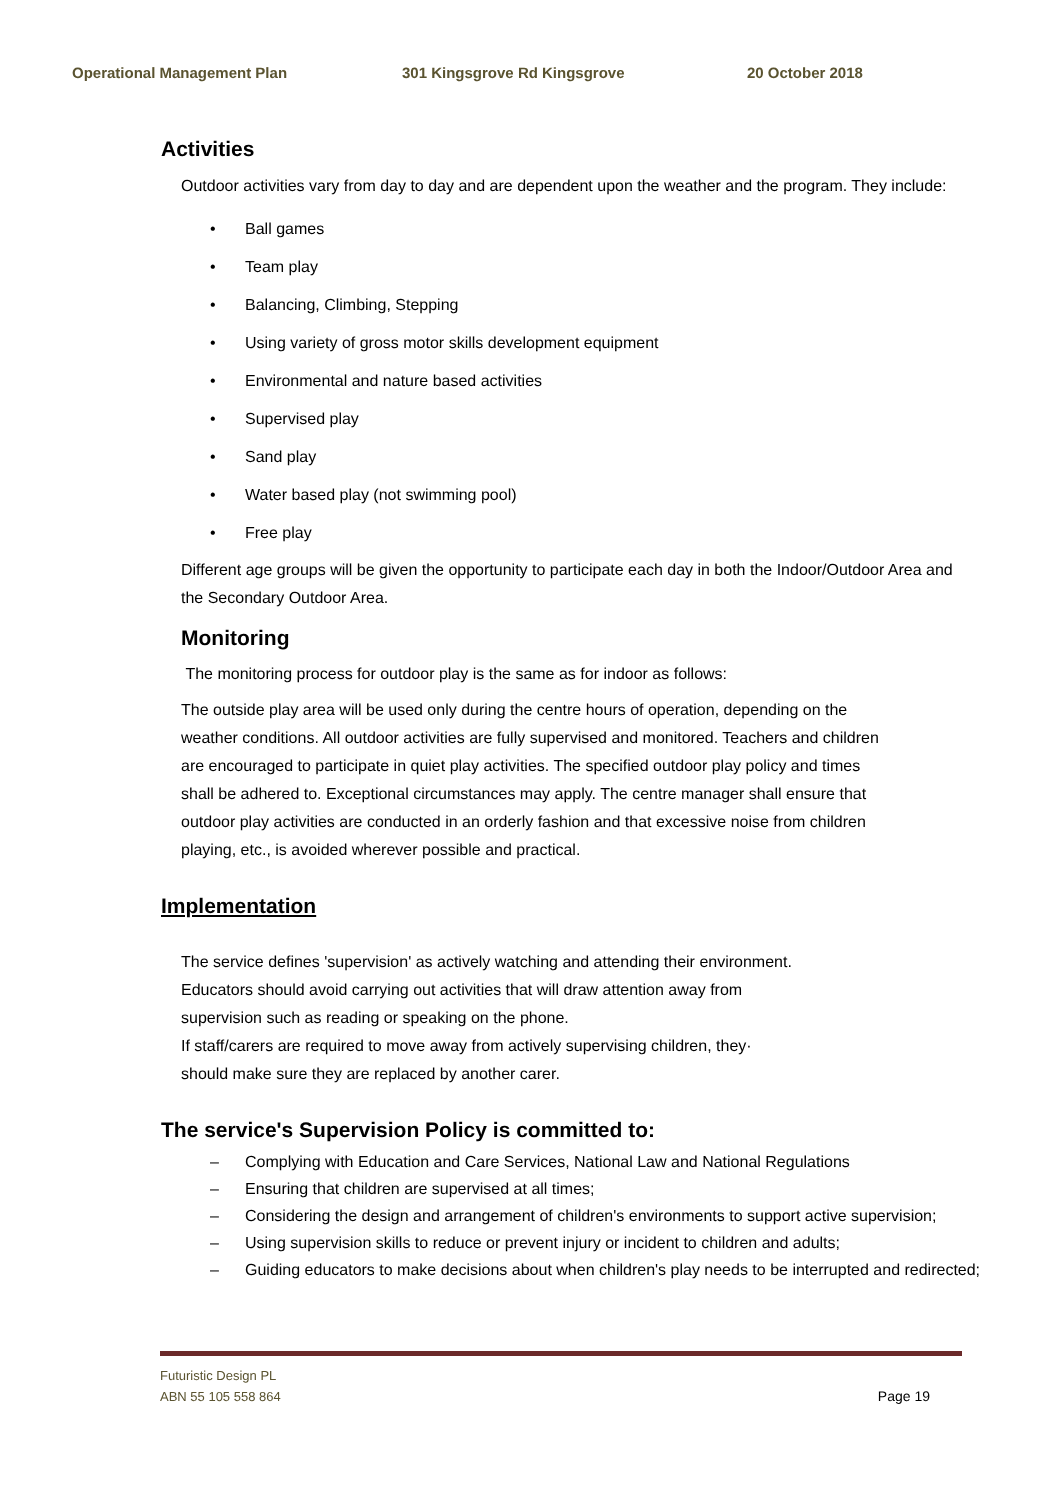Operational Management Plan 301 Kingsgrove Rd Kingsgrove 20 October 2018
Activities
Outdoor activities vary from day to day and are dependent upon the weather and the program. They include:
• Ball games
• Team play
• Balancing, Climbing, Stepping
• Using variety of gross motor skills development equipment
• Environmental and nature based activities
• Supervised play
• Sand play
• Water based play (not swimming pool)
• Free play
Different age groups will be given the opportunity to participate each day in both the Indoor/Outdoor Area and the Secondary Outdoor Area.
Monitoring
The monitoring process for outdoor play is the same as for indoor as follows:
The outside play area will be used only during the centre hours of operation, depending on the weather conditions. All outdoor activities are fully supervised and monitored. Teachers and children are encouraged to participate in quiet play activities. The specified outdoor play policy and times shall be adhered to. Exceptional circumstances may apply. The centre manager shall ensure that outdoor play activities are conducted in an orderly fashion and that excessive noise from children playing, etc., is avoided wherever possible and practical.
Implementation
The service defines 'supervision' as actively watching and attending their environment.
Educators should avoid carrying out activities that will draw attention away from
supervision such as reading or speaking on the phone.
If staff/carers are required to move away from actively supervising children, they·
should make sure they are replaced by another carer.
The service's Supervision Policy is committed to:
– Complying with Education and Care Services, National Law and National Regulations
– Ensuring that children are supervised at all times;
– Considering the design and arrangement of children's environments to support active supervision;
– Using supervision skills to reduce or prevent injury or incident to children and adults;
– Guiding educators to make decisions about when children's play needs to be interrupted and redirected;
Futuristic Design PL
ABN 55 105 558 864 Page 19